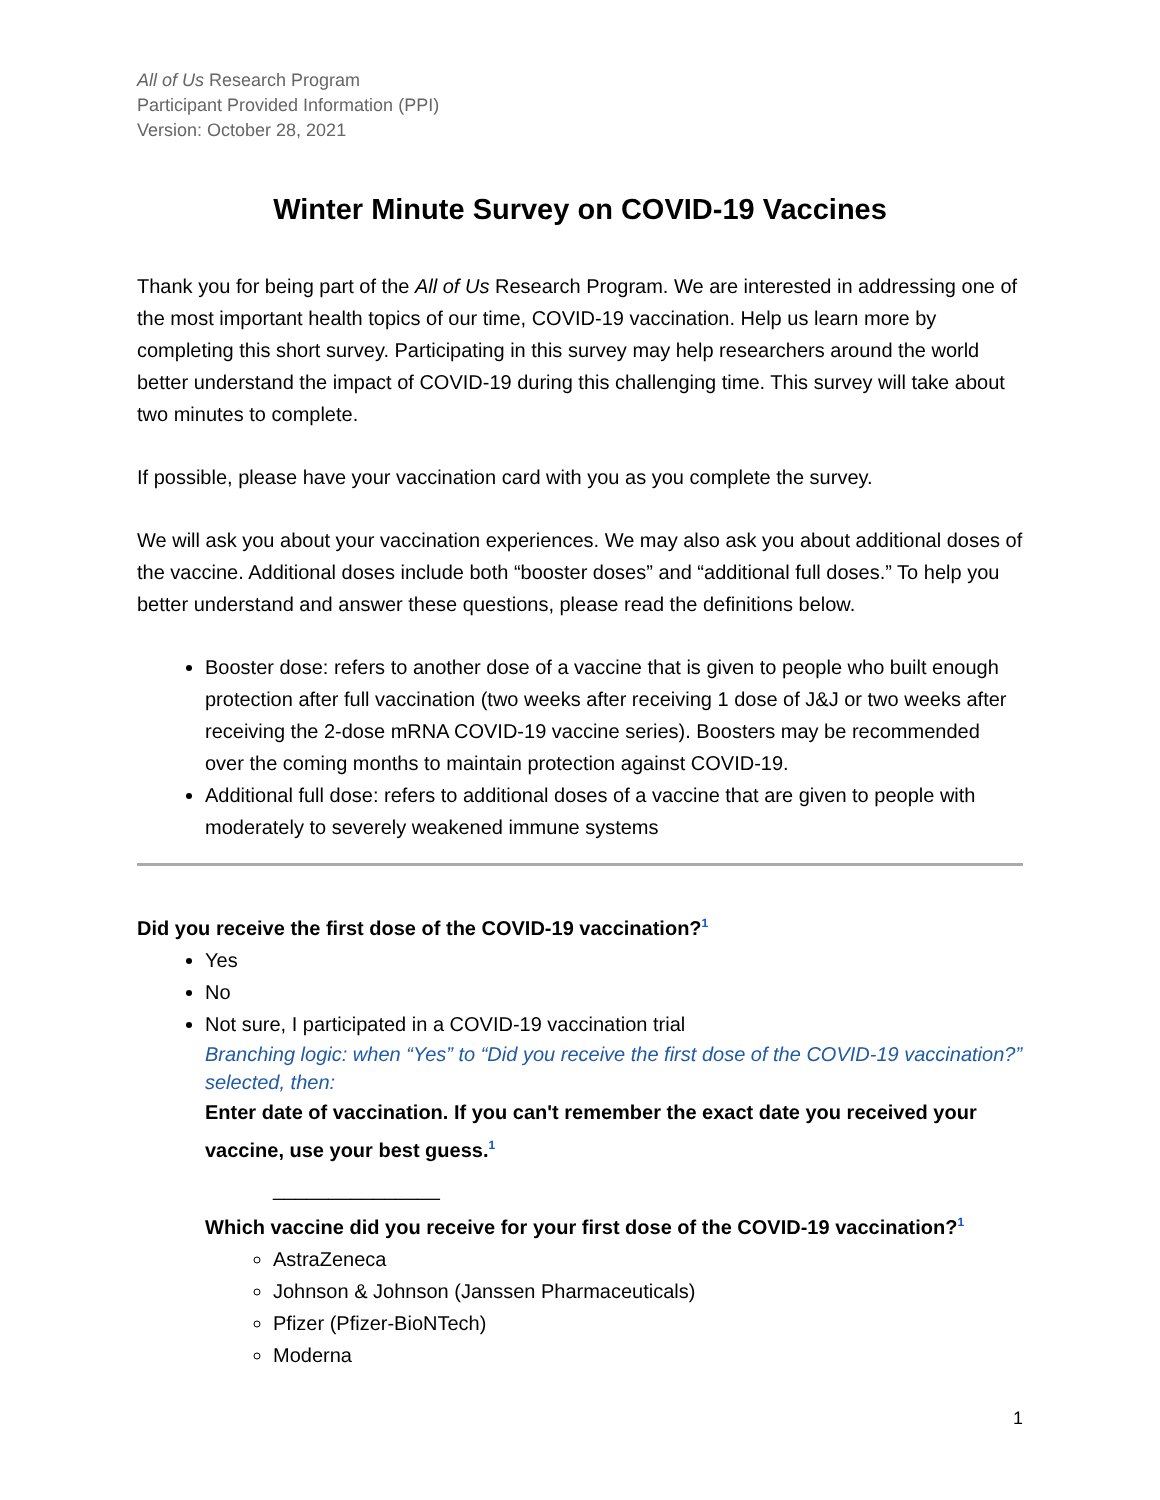All of Us Research Program
Participant Provided Information (PPI)
Version: October 28, 2021
Winter Minute Survey on COVID-19 Vaccines
Thank you for being part of the All of Us Research Program. We are interested in addressing one of the most important health topics of our time, COVID-19 vaccination. Help us learn more by completing this short survey. Participating in this survey may help researchers around the world better understand the impact of COVID-19 during this challenging time. This survey will take about two minutes to complete.
If possible, please have your vaccination card with you as you complete the survey.
We will ask you about your vaccination experiences. We may also ask you about additional doses of the vaccine. Additional doses include both “booster doses” and “additional full doses.” To help you better understand and answer these questions, please read the definitions below.
Booster dose: refers to another dose of a vaccine that is given to people who built enough protection after full vaccination (two weeks after receiving 1 dose of J&J or two weeks after receiving the 2-dose mRNA COVID-19 vaccine series). Boosters may be recommended over the coming months to maintain protection against COVID-19.
Additional full dose: refers to additional doses of a vaccine that are given to people with moderately to severely weakened immune systems
Did you receive the first dose of the COVID-19 vaccination?<sup>1</sup>
Yes
No
Not sure, I participated in a COVID-19 vaccination trial
Branching logic: when “Yes” to “Did you receive the first dose of the COVID-19 vaccination?” selected, then:
Enter date of vaccination. If you can't remember the exact date you received your vaccine, use your best guess.<sup>1</sup>
_______________
Which vaccine did you receive for your first dose of the COVID-19 vaccination?<sup>1</sup>
AstraZeneca
Johnson & Johnson (Janssen Pharmaceuticals)
Pfizer (Pfizer-BioNTech)
Moderna
1